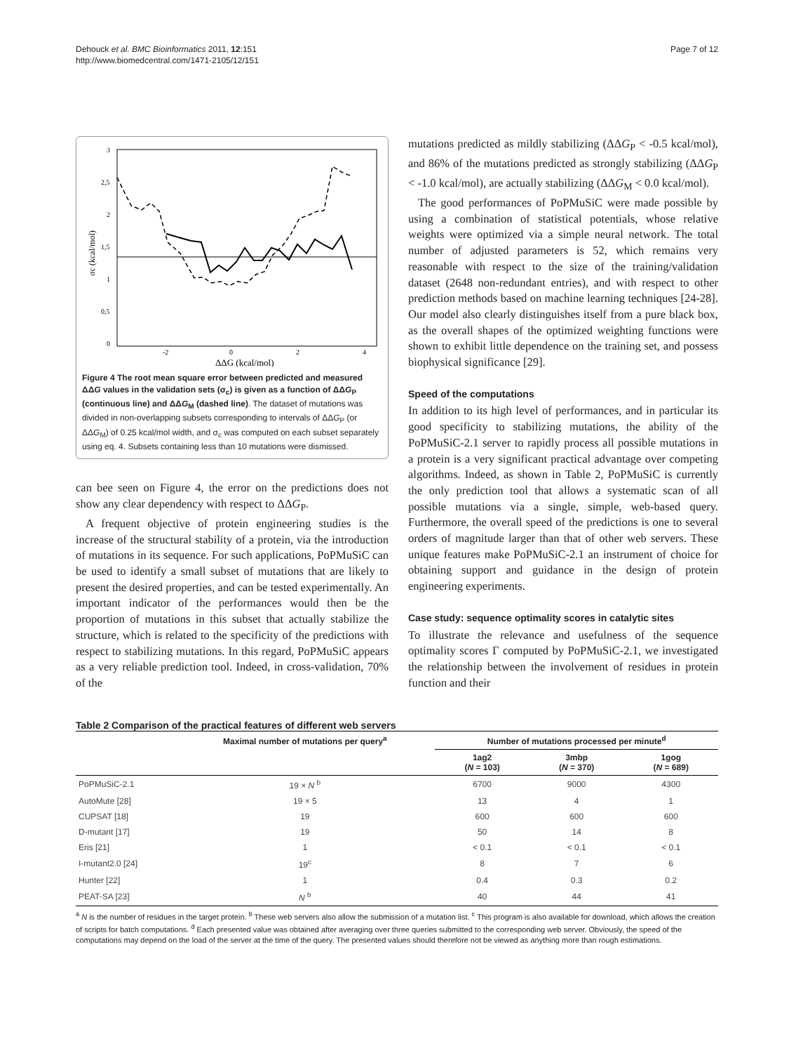Dehouck et al. BMC Bioinformatics 2011, 12:151
http://www.biomedcentral.com/1471-2105/12/151
Page 7 of 12
3
2,5
2
1,5
1
0,5
0
-2
0
2
4
ΔΔG (kcal/mol)
σc (kcal/mol)
Figure 4 The root mean square error between predicted and measured ΔΔG values in the validation sets (σ<sub>c</sub>) is given as a function of ΔΔG<sub>P</sub> (continuous line) and ΔΔG<sub>M</sub> (dashed line). The dataset of mutations was divided in non-overlapping subsets corresponding to intervals of ΔΔG<sub>P</sub> (or ΔΔG<sub>M</sub>) of 0.25 kcal/mol width, and σ<sub>c</sub> was computed on each subset separately using eq. 4. Subsets containing less than 10 mutations were dismissed.
can bee seen on Figure 4, the error on the predictions does not show any clear dependency with respect to ΔΔG<sub>P</sub>.
A frequent objective of protein engineering studies is the increase of the structural stability of a protein, via the introduction of mutations in its sequence. For such applications, PoPMuSiC can be used to identify a small subset of mutations that are likely to present the desired properties, and can be tested experimentally. An important indicator of the performances would then be the proportion of mutations in this subset that actually stabilize the structure, which is related to the specificity of the predictions with respect to stabilizing mutations. In this regard, PoPMuSiC appears as a very reliable prediction tool. Indeed, in cross-validation, 70% of the
mutations predicted as mildly stabilizing (ΔΔG<sub>P</sub> < -0.5 kcal/mol), and 86% of the mutations predicted as strongly stabilizing (ΔΔG<sub>P</sub> < -1.0 kcal/mol), are actually stabilizing (ΔΔG<sub>M</sub> < 0.0 kcal/mol).
The good performances of PoPMuSiC were made possible by using a combination of statistical potentials, whose relative weights were optimized via a simple neural network. The total number of adjusted parameters is 52, which remains very reasonable with respect to the size of the training/validation dataset (2648 non-redundant entries), and with respect to other prediction methods based on machine learning techniques [24-28]. Our model also clearly distinguishes itself from a pure black box, as the overall shapes of the optimized weighting functions were shown to exhibit little dependence on the training set, and possess biophysical significance [29].
Speed of the computations
In addition to its high level of performances, and in particular its good specificity to stabilizing mutations, the ability of the PoPMuSiC-2.1 server to rapidly process all possible mutations in a protein is a very significant practical advantage over competing algorithms. Indeed, as shown in Table 2, PoPMuSiC is currently the only prediction tool that allows a systematic scan of all possible mutations via a single, simple, web-based query. Furthermore, the overall speed of the predictions is one to several orders of magnitude larger than that of other web servers. These unique features make PoPMuSiC-2.1 an instrument of choice for obtaining support and guidance in the design of protein engineering experiments.
Case study: sequence optimality scores in catalytic sites
To illustrate the relevance and usefulness of the sequence optimality scores Γ computed by PoPMuSiC-2.1, we investigated the relationship between the involvement of residues in protein function and their
Table 2 Comparison of the practical features of different web servers
| | Maximal number of mutations per query<sup>a</sup> | Number of mutations processed per minute<sup>d</sup> | | |
| --- | --- | --- | --- | --- |
| | | 1ag2 ( N = 103) | 3mbp ( N = 370) | 1gog ( N = 689) |
| PoPMuSiC-2.1 | 19 × N <sup>b</sup> | 6700 | 9000 | 4300 |
| AutoMute [28] | 19 × 5 | 13 | 4 | 1 |
| CUPSAT [18] | 19 | 600 | 600 | 600 |
| D-mutant [17] | 19 | 50 | 14 | 8 |
| Eris [21] | 1 | < 0.1 | < 0.1 | < 0.1 |
| I-mutant2.0 [24] | 19<sup>c</sup> | 8 | 7 | 6 |
| Hunter [22] | 1 | 0.4 | 0.3 | 0.2 |
| PEAT-SA [23] | N <sup>b</sup> | 40 | 44 | 41 |
<sup>a</sup> N is the number of residues in the target protein. <sup>b</sup> These web servers also allow the submission of a mutation list. <sup>c</sup> This program is also available for download, which allows the creation of scripts for batch computations. <sup>d</sup> Each presented value was obtained after averaging over three queries submitted to the corresponding web server. Obviously, the speed of the computations may depend on the load of the server at the time of the query. The presented values should therefore not be viewed as anything more than rough estimations.